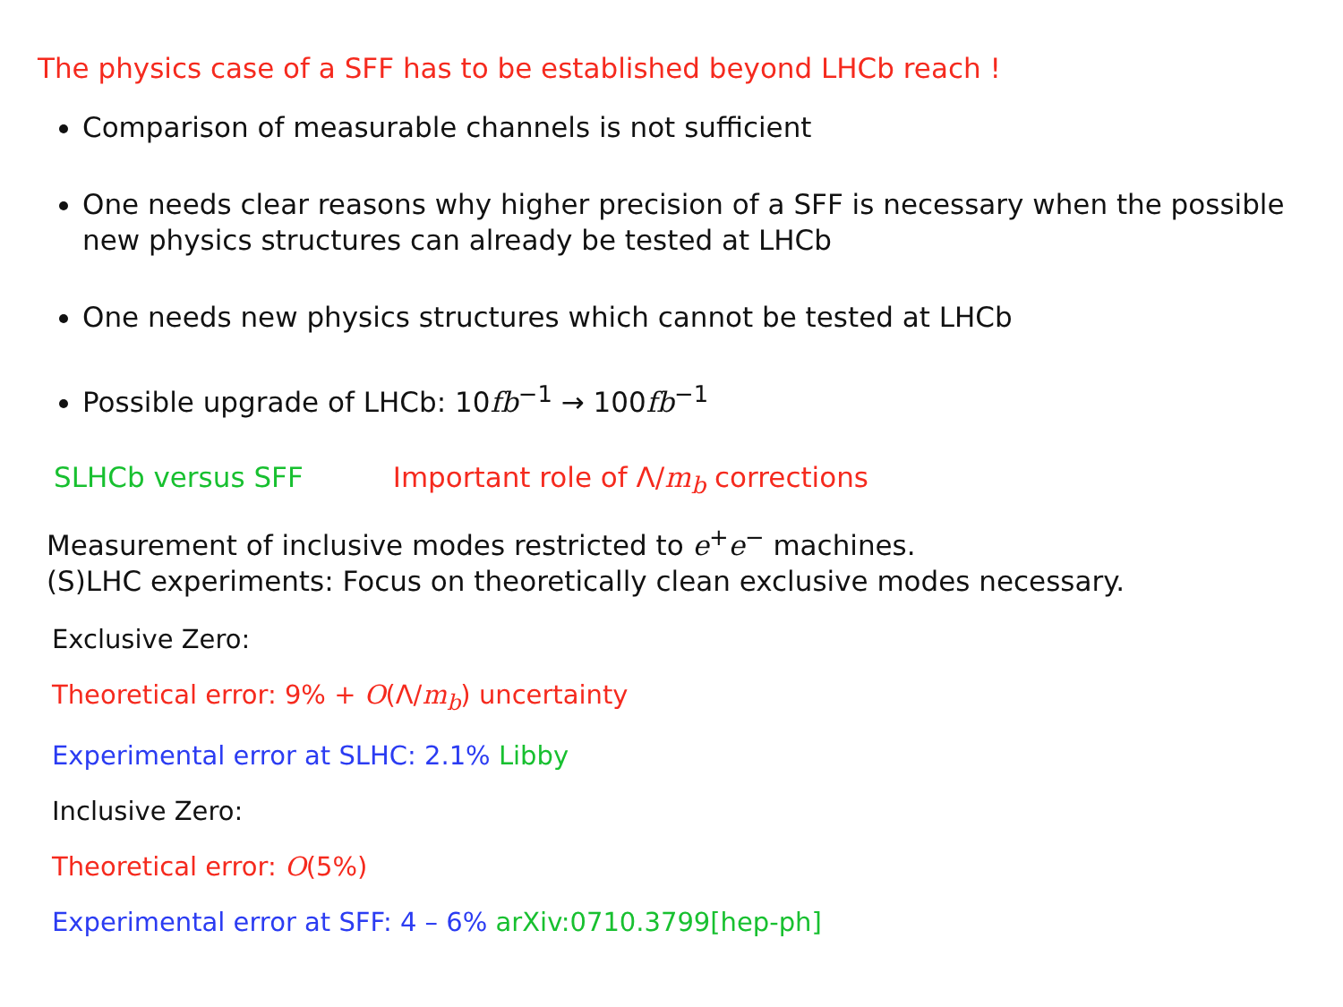The physics case of a SFF has to be established beyond LHCb reach !
Comparison of measurable channels is not sufficient
One needs clear reasons why higher precision of a SFF is necessary when the possible new physics structures can already be tested at LHCb
One needs new physics structures which cannot be tested at LHCb
Possible upgrade of LHCb: 10fb<sup>−1</sup> → 100fb<sup>−1</sup>
SLHCb versus SFF Important role of Λ/m<sub>b</sub> corrections
Measurement of inclusive modes restricted to e<sup>+</sup>e<sup>−</sup> machines.
(S)LHC experiments: Focus on theoretically clean exclusive modes necessary.
Exclusive Zero:
Theoretical error: 9% + O(Λ/m<sub>b</sub>) uncertainty
Experimental error at SLHC: 2.1% Libby
Inclusive Zero:
Theoretical error: O(5%)
Experimental error at SFF: 4 – 6% arXiv:0710.3799[hep-ph]